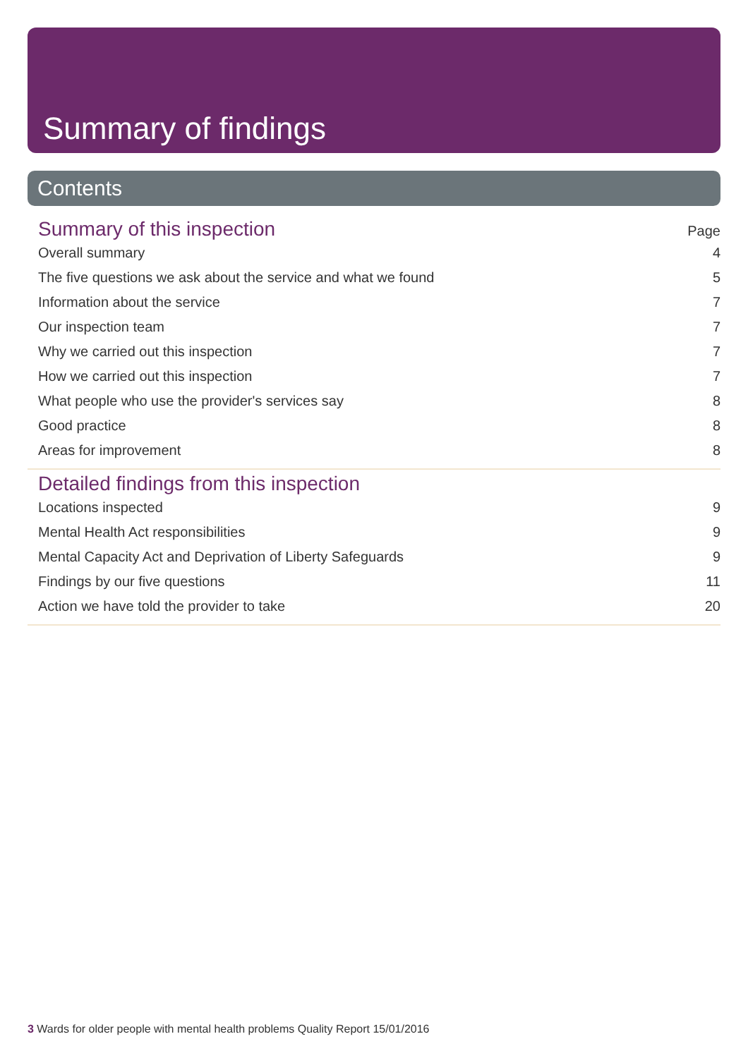Summary of findings
Contents
Summary of this inspection
Page
Overall summary 4
The five questions we ask about the service and what we found 5
Information about the service 7
Our inspection team 7
Why we carried out this inspection 7
How we carried out this inspection 7
What people who use the provider's services say 8
Good practice 8
Areas for improvement 8
Detailed findings from this inspection
Locations inspected 9
Mental Health Act responsibilities 9
Mental Capacity Act and Deprivation of Liberty Safeguards 9
Findings by our five questions 11
Action we have told the provider to take 20
3 Wards for older people with mental health problems Quality Report 15/01/2016